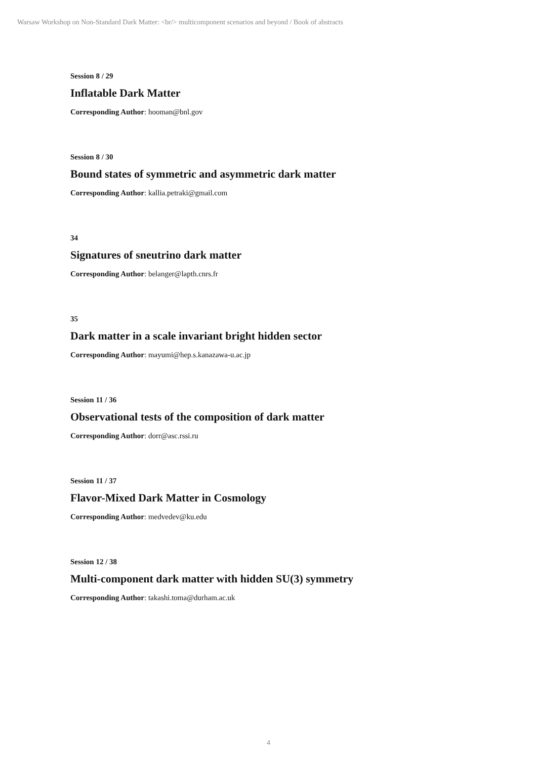Warsaw Workshop on Non-Standard Dark Matter: <br/> multicomponent scenarios and beyond / Book of abstracts
Session 8 / 29
Inflatable Dark Matter
Corresponding Author: hooman@bnl.gov
Session 8 / 30
Bound states of symmetric and asymmetric dark matter
Corresponding Author: kallia.petraki@gmail.com
34
Signatures of sneutrino dark matter
Corresponding Author: belanger@lapth.cnrs.fr
35
Dark matter in a scale invariant bright hidden sector
Corresponding Author: mayumi@hep.s.kanazawa-u.ac.jp
Session 11 / 36
Observational tests of the composition of dark matter
Corresponding Author: dorr@asc.rssi.ru
Session 11 / 37
Flavor-Mixed Dark Matter in Cosmology
Corresponding Author: medvedev@ku.edu
Session 12 / 38
Multi-component dark matter with hidden SU(3) symmetry
Corresponding Author: takashi.toma@durham.ac.uk
4